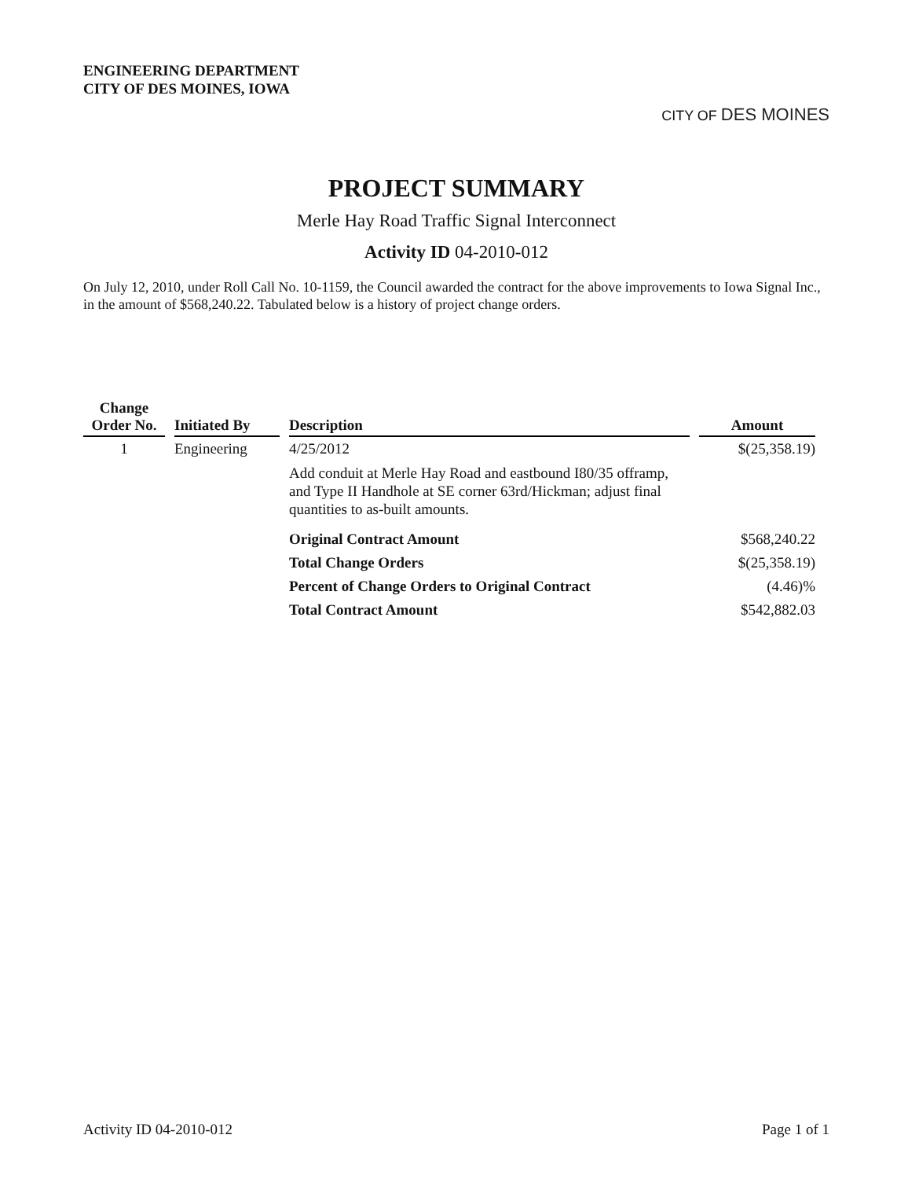ENGINEERING DEPARTMENT
CITY OF DES MOINES, IOWA
CITY OF DES MOINES
PROJECT SUMMARY
Merle Hay Road Traffic Signal Interconnect
Activity ID 04-2010-012
On July 12, 2010, under Roll Call No. 10-1159, the Council awarded the contract for the above improvements to Iowa Signal Inc., in the amount of $568,240.22. Tabulated below is a history of project change orders.
| Change Order No. | Initiated By | Description | Amount |
| --- | --- | --- | --- |
| 1 | Engineering | 4/25/2012 Add conduit at Merle Hay Road and eastbound I80/35 offramp, and Type II Handhole at SE corner 63rd/Hickman; adjust final quantities to as-built amounts. | $(25,358.19) |
| | | Original Contract Amount | $568,240.22 |
| | | Total Change Orders | $(25,358.19) |
| | | Percent of Change Orders to Original Contract | (4.46)% |
| | | Total Contract Amount | $542,882.03 |
Activity ID 04-2010-012 Page 1 of 1